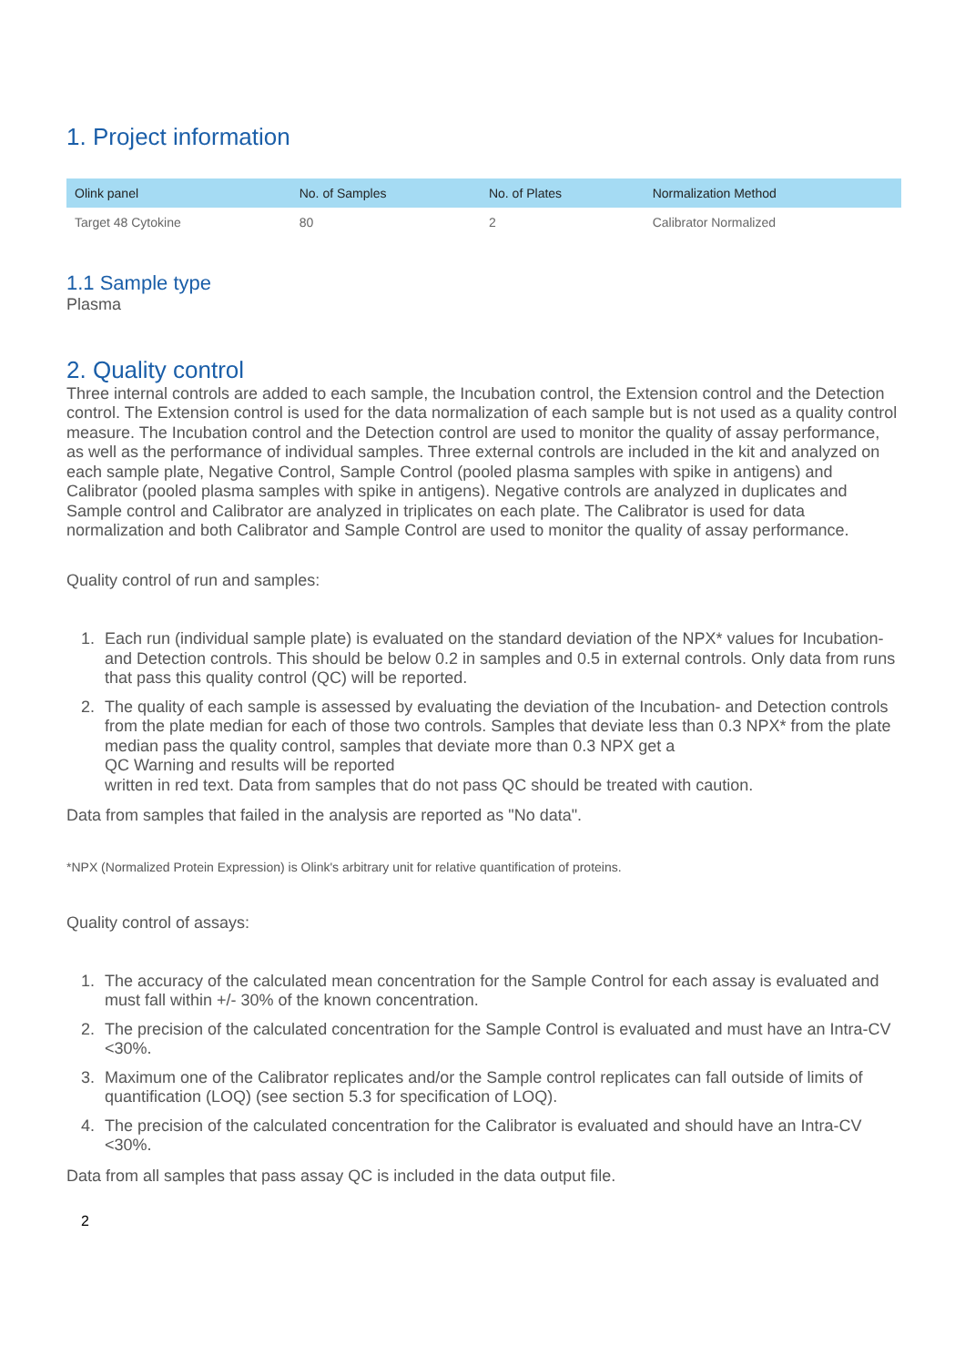1. Project information
| Olink panel | No. of Samples | No. of Plates | Normalization Method |
| --- | --- | --- | --- |
| Target 48 Cytokine | 80 | 2 | Calibrator Normalized |
1.1 Sample type
Plasma
2. Quality control
Three internal controls are added to each sample, the Incubation control, the Extension control and the Detection control. The Extension control is used for the data normalization of each sample but is not used as a quality control measure. The Incubation control and the Detection control are used to monitor the quality of assay performance, as well as the performance of individual samples. Three external controls are included in the kit and analyzed on each sample plate, Negative Control, Sample Control (pooled plasma samples with spike in antigens) and Calibrator (pooled plasma samples with spike in antigens). Negative controls are analyzed in duplicates and Sample control and Calibrator are analyzed in triplicates on each plate. The Calibrator is used for data normalization and both Calibrator and Sample Control are used to monitor the quality of assay performance.
Quality control of run and samples:
1. Each run (individual sample plate) is evaluated on the standard deviation of the NPX* values for Incubation- and Detection controls. This should be below 0.2 in samples and 0.5 in external controls. Only data from runs that pass this quality control (QC) will be reported.
2. The quality of each sample is assessed by evaluating the deviation of the Incubation- and Detection controls from the plate median for each of those two controls. Samples that deviate less than 0.3 NPX* from the plate median pass the quality control, samples that deviate more than 0.3 NPX get a
QC Warning and results will be reported
written in red text. Data from samples that do not pass QC should be treated with caution.
Data from samples that failed in the analysis are reported as "No data".
*NPX (Normalized Protein Expression) is Olink's arbitrary unit for relative quantification of proteins.
Quality control of assays:
1. The accuracy of the calculated mean concentration for the Sample Control for each assay is evaluated and must fall within +/- 30% of the known concentration.
2. The precision of the calculated concentration for the Sample Control is evaluated and must have an Intra-CV <30%.
3. Maximum one of the Calibrator replicates and/or the Sample control replicates can fall outside of limits of quantification (LOQ) (see section 5.3 for specification of LOQ).
4. The precision of the calculated concentration for the Calibrator is evaluated and should have an Intra-CV <30%.
Data from all samples that pass assay QC is included in the data output file.
2